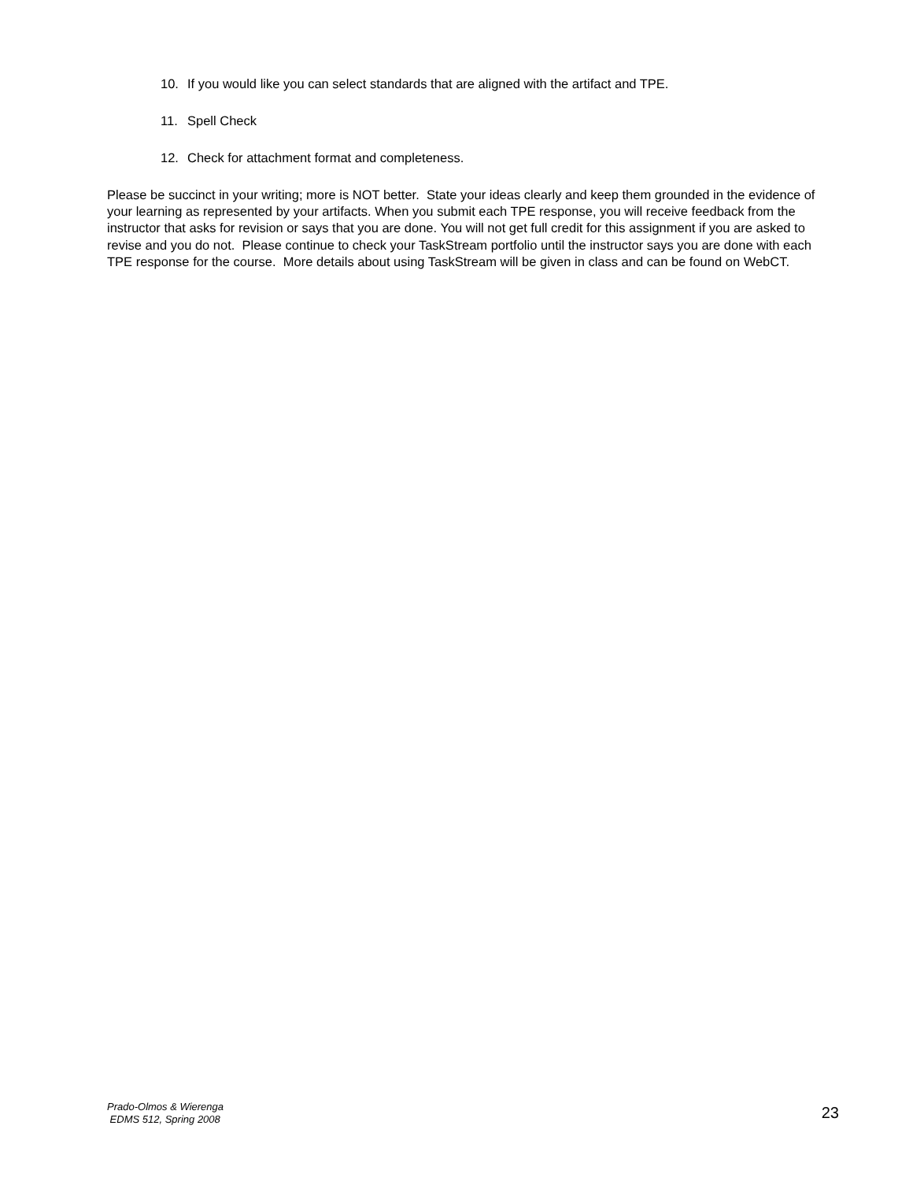10. If you would like you can select standards that are aligned with the artifact and TPE.
11. Spell Check
12. Check for attachment format and completeness.
Please be succinct in your writing; more is NOT better. State your ideas clearly and keep them grounded in the evidence of your learning as represented by your artifacts. When you submit each TPE response, you will receive feedback from the instructor that asks for revision or says that you are done. You will not get full credit for this assignment if you are asked to revise and you do not. Please continue to check your TaskStream portfolio until the instructor says you are done with each TPE response for the course. More details about using TaskStream will be given in class and can be found on WebCT.
Prado-Olmos & Wierenga
EDMS 512, Spring 2008
23